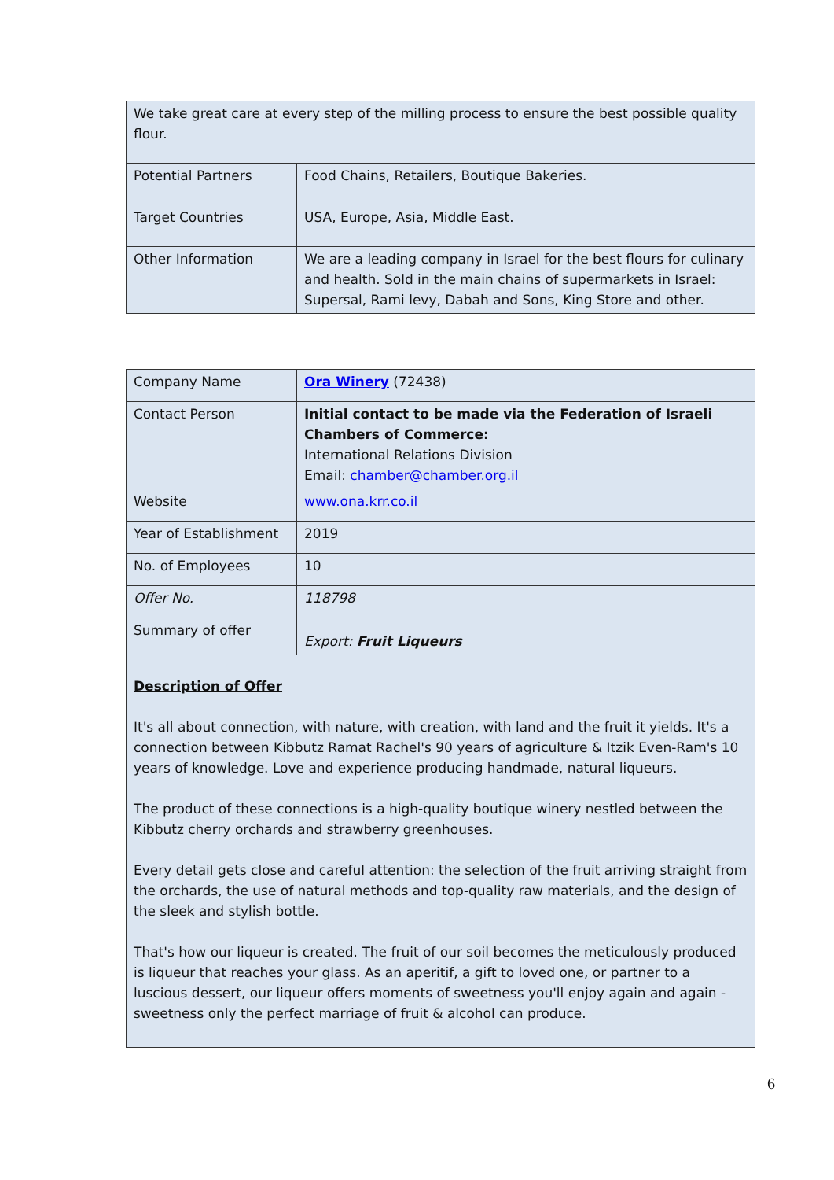| We take great care at every step of the milling process to ensure the best possible quality flour. | |
| Potential Partners | Food Chains, Retailers, Boutique Bakeries. |
| Target Countries | USA, Europe, Asia, Middle East. |
| Other Information | We are a leading company in Israel for the best flours for culinary and health. Sold in the main chains of supermarkets in Israel: Supersal, Rami levy, Dabah and Sons, King Store and other. |
| Company Name | Ora Winery (72438) |
| Contact Person | Initial contact to be made via the Federation of Israeli Chambers of Commerce: International Relations Division Email: chamber@chamber.org.il |
| Website | www.ona.krr.co.il |
| Year of Establishment | 2019 |
| No. of Employees | 10 |
| Offer No. | 118798 |
| Summary of offer | Export: Fruit Liqueurs |
| Description of Offer It's all about connection, with nature, with creation, with land and the fruit it yields. It's a connection between Kibbutz Ramat Rachel's 90 years of agriculture & Itzik Even-Ram's 10 years of knowledge. Love and experience producing handmade, natural liqueurs. The product of these connections is a high-quality boutique winery nestled between the Kibbutz cherry orchards and strawberry greenhouses. Every detail gets close and careful attention: the selection of the fruit arriving straight from the orchards, the use of natural methods and top-quality raw materials, and the design of the sleek and stylish bottle. That's how our liqueur is created. The fruit of our soil becomes the meticulously produced is liqueur that reaches your glass. As an aperitif, a gift to loved one, or partner to a luscious dessert, our liqueur offers moments of sweetness you'll enjoy again and again - sweetness only the perfect marriage of fruit & alcohol can produce. | |
6